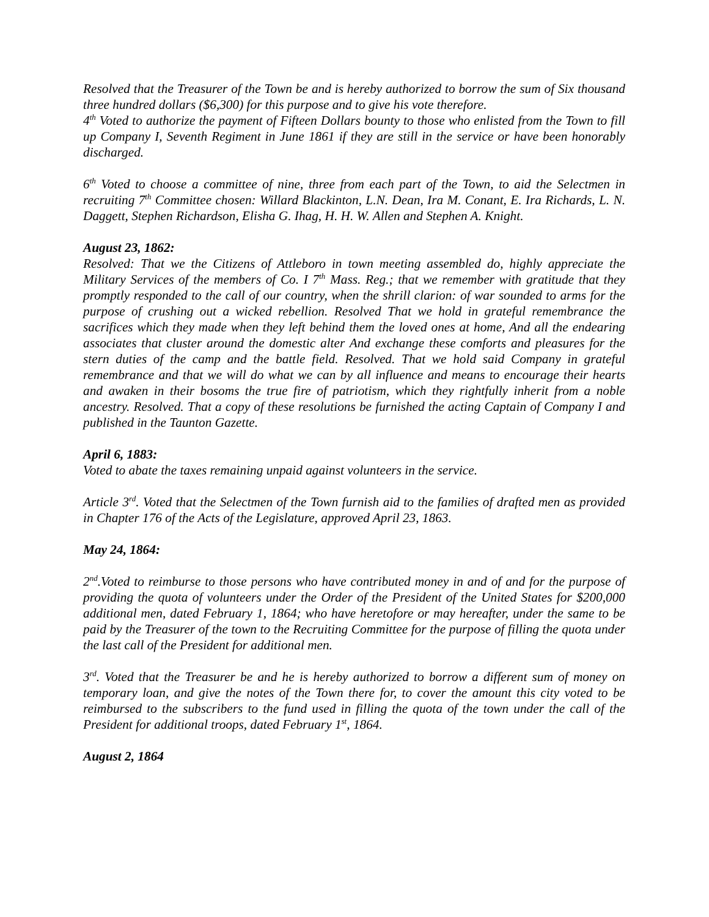Resolved that the Treasurer of the Town be and is hereby authorized to borrow the sum of Six thousand three hundred dollars ($6,300) for this purpose and to give his vote therefore.
4<sup>th</sup> Voted to authorize the payment of Fifteen Dollars bounty to those who enlisted from the Town to fill up Company I, Seventh Regiment in June 1861 if they are still in the service or have been honorably discharged.
6<sup>th</sup> Voted to choose a committee of nine, three from each part of the Town, to aid the Selectmen in recruiting 7<sup>th</sup> Committee chosen: Willard Blackinton, L.N. Dean, Ira M. Conant, E. Ira Richards, L. N. Daggett, Stephen Richardson, Elisha G. Ihag, H. H. W. Allen and Stephen A. Knight.
August 23, 1862:
Resolved: That we the Citizens of Attleboro in town meeting assembled do, highly appreciate the Military Services of the members of Co. I 7<sup>th</sup> Mass. Reg.; that we remember with gratitude that they promptly responded to the call of our country, when the shrill clarion: of war sounded to arms for the purpose of crushing out a wicked rebellion. Resolved That we hold in grateful remembrance the sacrifices which they made when they left behind them the loved ones at home, And all the endearing associates that cluster around the domestic alter And exchange these comforts and pleasures for the stern duties of the camp and the battle field. Resolved. That we hold said Company in grateful remembrance and that we will do what we can by all influence and means to encourage their hearts and awaken in their bosoms the true fire of patriotism, which they rightfully inherit from a noble ancestry. Resolved. That a copy of these resolutions be furnished the acting Captain of Company I and published in the Taunton Gazette.
April 6, 1883:
Voted to abate the taxes remaining unpaid against volunteers in the service.
Article 3<sup>rd</sup>. Voted that the Selectmen of the Town furnish aid to the families of drafted men as provided in Chapter 176 of the Acts of the Legislature, approved April 23, 1863.
May 24, 1864:
2<sup>nd</sup>.Voted to reimburse to those persons who have contributed money in and of and for the purpose of providing the quota of volunteers under the Order of the President of the United States for $200,000 additional men, dated February 1, 1864; who have heretofore or may hereafter, under the same to be paid by the Treasurer of the town to the Recruiting Committee for the purpose of filling the quota under the last call of the President for additional men.
3<sup>rd</sup>. Voted that the Treasurer be and he is hereby authorized to borrow a different sum of money on temporary loan, and give the notes of the Town there for, to cover the amount this city voted to be reimbursed to the subscribers to the fund used in filling the quota of the town under the call of the President for additional troops, dated February 1<sup>st</sup>, 1864.
August 2, 1864